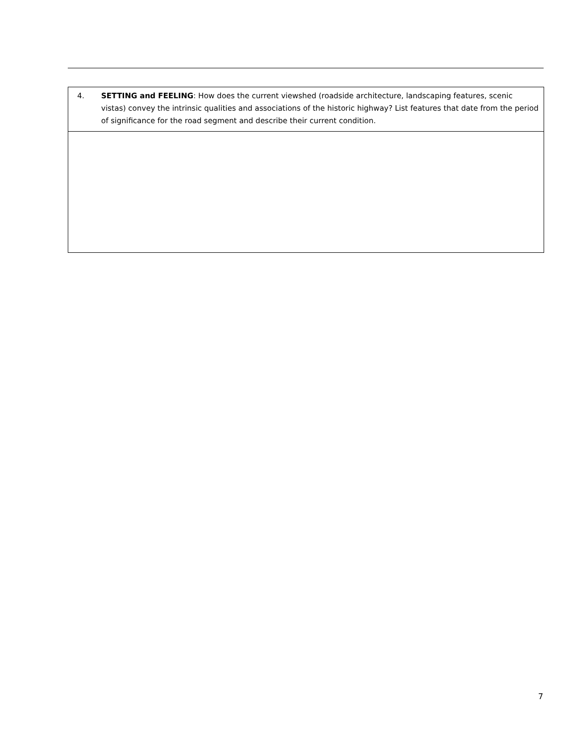| 4. | SETTING and FEELING : How does the current viewshed (roadside architecture, landscaping features, scenic vistas) convey the intrinsic qualities and associations of the historic highway? List features that date from the period of significance for the road segment and describe their current condition. |
7